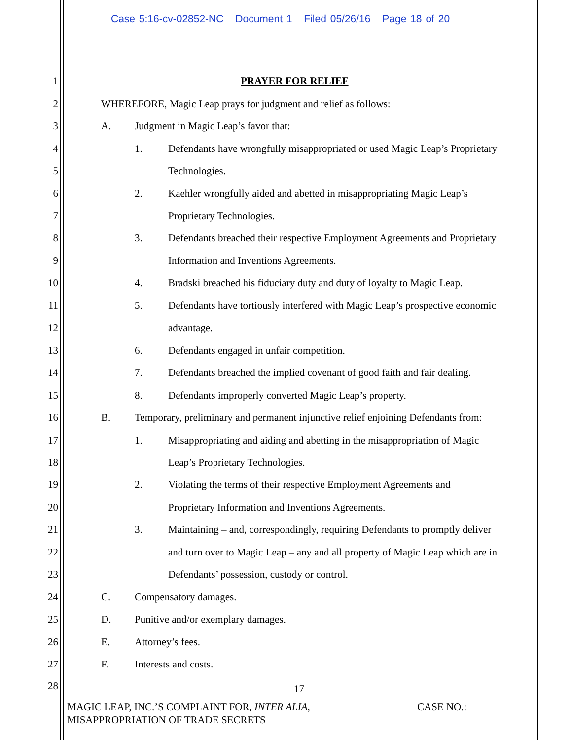Case 5:16-cv-02852-NC Document 1 Filed 05/26/16 Page 18 of 20
1 PRAYER FOR RELIEF
2 WHEREFORE, Magic Leap prays for judgment and relief as follows:
3 A. Judgment in Magic Leap’s favor that:
4 1. Defendants have wrongfully misappropriated or used Magic Leap’s Proprietary
5 Technologies.
6 2. Kaehler wrongfully aided and abetted in misappropriating Magic Leap’s
7 Proprietary Technologies.
8 3. Defendants breached their respective Employment Agreements and Proprietary
9 Information and Inventions Agreements.
10 4. Bradski breached his fiduciary duty and duty of loyalty to Magic Leap.
11 5. Defendants have tortiously interfered with Magic Leap’s prospective economic
12 advantage.
13 6. Defendants engaged in unfair competition.
14 7. Defendants breached the implied covenant of good faith and fair dealing.
15 8. Defendants improperly converted Magic Leap’s property.
16 B. Temporary, preliminary and permanent injunctive relief enjoining Defendants from:
17 1. Misappropriating and aiding and abetting in the misappropriation of Magic
18 Leap’s Proprietary Technologies.
19 2. Violating the terms of their respective Employment Agreements and
20 Proprietary Information and Inventions Agreements.
21 3. Maintaining – and, correspondingly, requiring Defendants to promptly deliver
22 and turn over to Magic Leap – any and all property of Magic Leap which are in
23 Defendants’ possession, custody or control.
24 C. Compensatory damages.
25 D. Punitive and/or exemplary damages.
26 E. Attorney’s fees.
27 F. Interests and costs.
28 17
MAGIC LEAP, INC.’S COMPLAINT FOR, INTER ALIA, CASE NO.:
MISAPPROPRIATION OF TRADE SECRETS